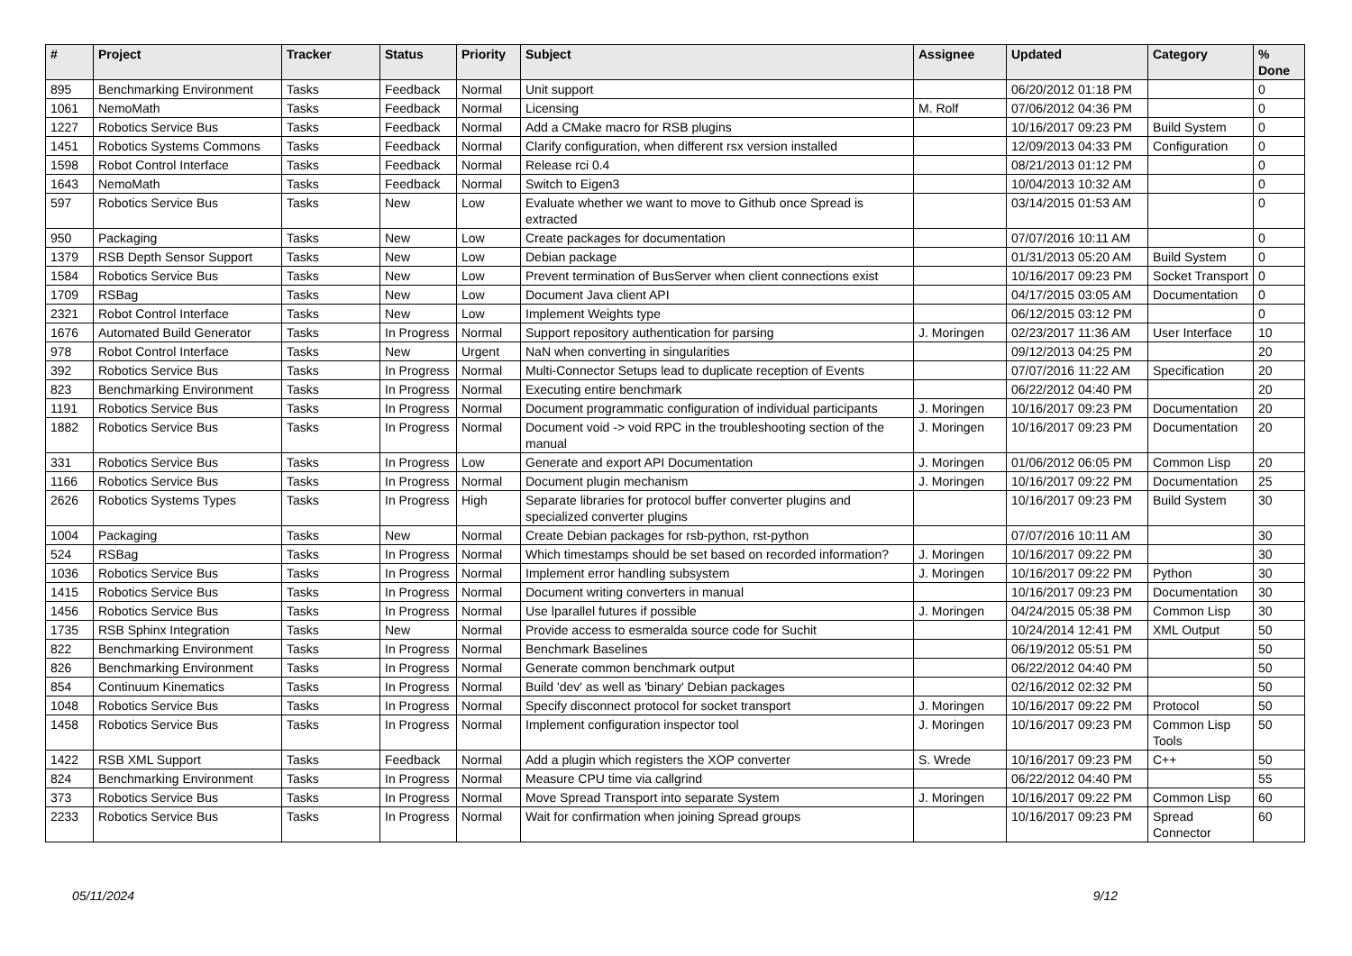| # | Project | Tracker | Status | Priority | Subject | Assignee | Updated | Category | % Done |
| --- | --- | --- | --- | --- | --- | --- | --- | --- | --- |
| 895 | Benchmarking Environment | Tasks | Feedback | Normal | Unit support | | 06/20/2012 01:18 PM | | 0 |
| 1061 | NemoMath | Tasks | Feedback | Normal | Licensing | M. Rolf | 07/06/2012 04:36 PM | | 0 |
| 1227 | Robotics Service Bus | Tasks | Feedback | Normal | Add a CMake macro for RSB plugins | | 10/16/2017 09:23 PM | Build System | 0 |
| 1451 | Robotics Systems Commons | Tasks | Feedback | Normal | Clarify configuration, when different rsx version installed | | 12/09/2013 04:33 PM | Configuration | 0 |
| 1598 | Robot Control Interface | Tasks | Feedback | Normal | Release rci 0.4 | | 08/21/2013 01:12 PM | | 0 |
| 1643 | NemoMath | Tasks | Feedback | Normal | Switch to Eigen3 | | 10/04/2013 10:32 AM | | 0 |
| 597 | Robotics Service Bus | Tasks | New | Low | Evaluate whether we want to move to Github once Spread is extracted | | 03/14/2015 01:53 AM | | 0 |
| 950 | Packaging | Tasks | New | Low | Create packages for documentation | | 07/07/2016 10:11 AM | | 0 |
| 1379 | RSB Depth Sensor Support | Tasks | New | Low | Debian package | | 01/31/2013 05:20 AM | Build System | 0 |
| 1584 | Robotics Service Bus | Tasks | New | Low | Prevent termination of BusServer when client connections exist | | 10/16/2017 09:23 PM | Socket Transport | 0 |
| 1709 | RSBag | Tasks | New | Low | Document Java client API | | 04/17/2015 03:05 AM | Documentation | 0 |
| 2321 | Robot Control Interface | Tasks | New | Low | Implement Weights type | | 06/12/2015 03:12 PM | | 0 |
| 1676 | Automated Build Generator | Tasks | In Progress | Normal | Support repository authentication for parsing | J. Moringen | 02/23/2017 11:36 AM | User Interface | 10 |
| 978 | Robot Control Interface | Tasks | New | Urgent | NaN when converting in singularities | | 09/12/2013 04:25 PM | | 20 |
| 392 | Robotics Service Bus | Tasks | In Progress | Normal | Multi-Connector Setups lead to duplicate reception of Events | | 07/07/2016 11:22 AM | Specification | 20 |
| 823 | Benchmarking Environment | Tasks | In Progress | Normal | Executing entire benchmark | | 06/22/2012 04:40 PM | | 20 |
| 1191 | Robotics Service Bus | Tasks | In Progress | Normal | Document programmatic configuration of individual participants | J. Moringen | 10/16/2017 09:23 PM | Documentation | 20 |
| 1882 | Robotics Service Bus | Tasks | In Progress | Normal | Document void -> void RPC in the troubleshooting section of the manual | J. Moringen | 10/16/2017 09:23 PM | Documentation | 20 |
| 331 | Robotics Service Bus | Tasks | In Progress | Low | Generate and export API Documentation | J. Moringen | 01/06/2012 06:05 PM | Common Lisp | 20 |
| 1166 | Robotics Service Bus | Tasks | In Progress | Normal | Document plugin mechanism | J. Moringen | 10/16/2017 09:22 PM | Documentation | 25 |
| 2626 | Robotics Systems Types | Tasks | In Progress | High | Separate libraries for protocol buffer converter plugins and specialized converter plugins | | 10/16/2017 09:23 PM | Build System | 30 |
| 1004 | Packaging | Tasks | New | Normal | Create Debian packages for rsb-python, rst-python | | 07/07/2016 10:11 AM | | 30 |
| 524 | RSBag | Tasks | In Progress | Normal | Which timestamps should be set based on recorded information? | J. Moringen | 10/16/2017 09:22 PM | | 30 |
| 1036 | Robotics Service Bus | Tasks | In Progress | Normal | Implement error handling subsystem | J. Moringen | 10/16/2017 09:22 PM | Python | 30 |
| 1415 | Robotics Service Bus | Tasks | In Progress | Normal | Document writing converters in manual | | 10/16/2017 09:23 PM | Documentation | 30 |
| 1456 | Robotics Service Bus | Tasks | In Progress | Normal | Use lparallel futures if possible | J. Moringen | 04/24/2015 05:38 PM | Common Lisp | 30 |
| 1735 | RSB Sphinx Integration | Tasks | New | Normal | Provide access to esmeralda source code for Suchit | | 10/24/2014 12:41 PM | XML Output | 50 |
| 822 | Benchmarking Environment | Tasks | In Progress | Normal | Benchmark Baselines | | 06/19/2012 05:51 PM | | 50 |
| 826 | Benchmarking Environment | Tasks | In Progress | Normal | Generate common benchmark output | | 06/22/2012 04:40 PM | | 50 |
| 854 | Continuum Kinematics | Tasks | In Progress | Normal | Build 'dev' as well as 'binary' Debian packages | | 02/16/2012 02:32 PM | | 50 |
| 1048 | Robotics Service Bus | Tasks | In Progress | Normal | Specify disconnect protocol for socket transport | J. Moringen | 10/16/2017 09:22 PM | Protocol | 50 |
| 1458 | Robotics Service Bus | Tasks | In Progress | Normal | Implement configuration inspector tool | J. Moringen | 10/16/2017 09:23 PM | Common Lisp Tools | 50 |
| 1422 | RSB XML Support | Tasks | Feedback | Normal | Add a plugin which registers the XOP converter | S. Wrede | 10/16/2017 09:23 PM | C++ | 50 |
| 824 | Benchmarking Environment | Tasks | In Progress | Normal | Measure CPU time via callgrind | | 06/22/2012 04:40 PM | | 55 |
| 373 | Robotics Service Bus | Tasks | In Progress | Normal | Move Spread Transport into separate System | J. Moringen | 10/16/2017 09:22 PM | Common Lisp | 60 |
| 2233 | Robotics Service Bus | Tasks | In Progress | Normal | Wait for confirmation when joining Spread groups | | 10/16/2017 09:23 PM | Spread Connector | 60 |
05/11/2024 9/12